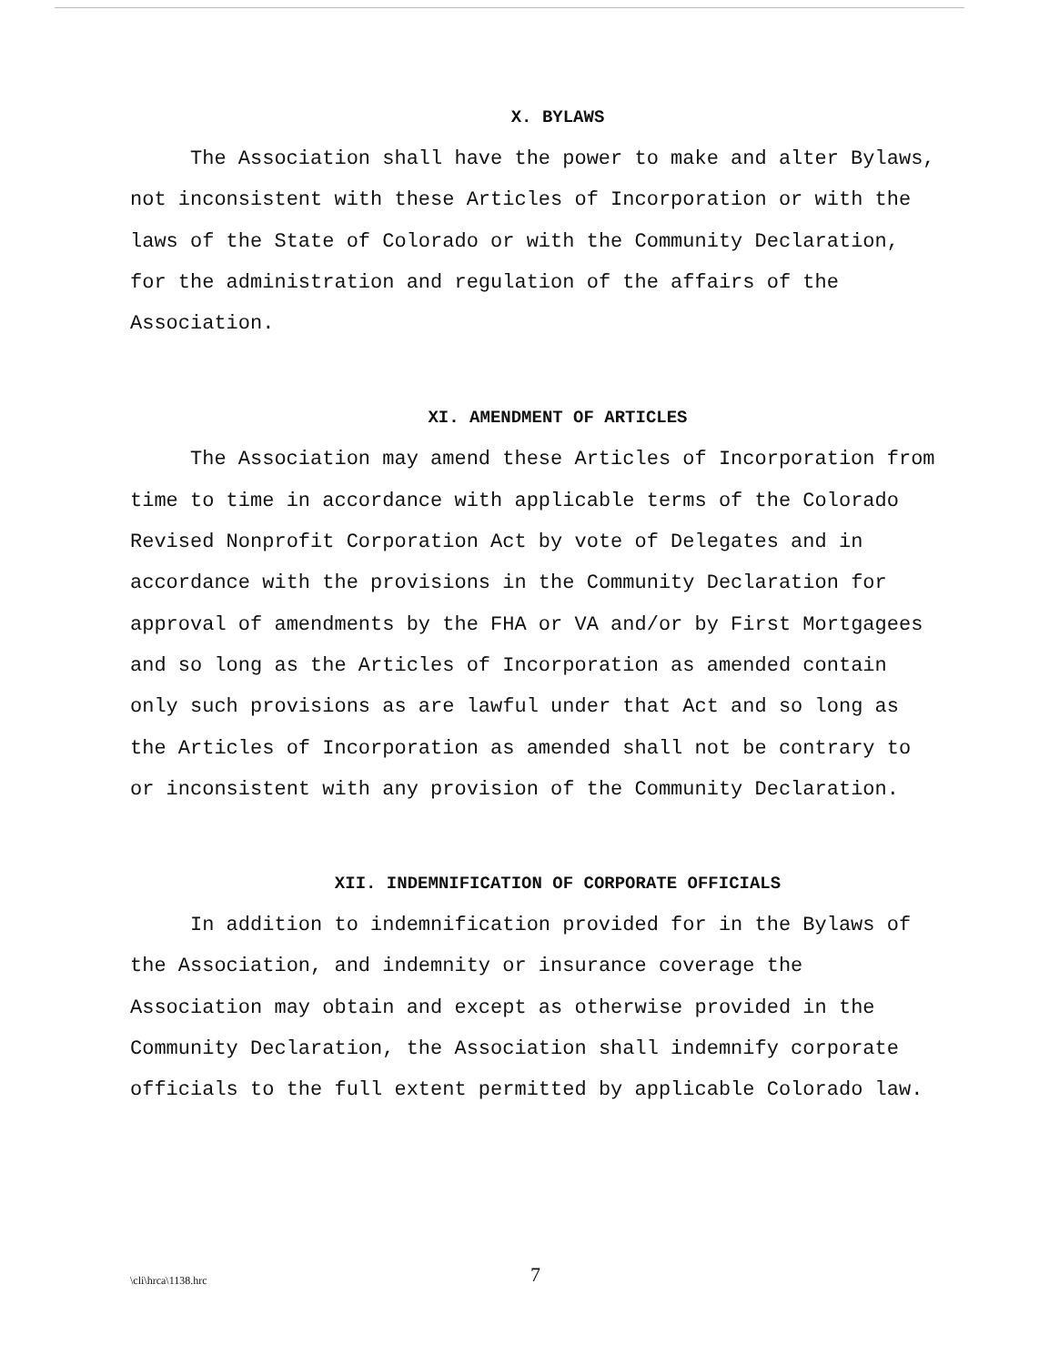X. BYLAWS
The Association shall have the power to make and alter Bylaws, not inconsistent with these Articles of Incorporation or with the laws of the State of Colorado or with the Community Declaration, for the administration and regulation of the affairs of the Association.
XI. AMENDMENT OF ARTICLES
The Association may amend these Articles of Incorporation from time to time in accordance with applicable terms of the Colorado Revised Nonprofit Corporation Act by vote of Delegates and in accordance with the provisions in the Community Declaration for approval of amendments by the FHA or VA and/or by First Mortgagees and so long as the Articles of Incorporation as amended contain only such provisions as are lawful under that Act and so long as the Articles of Incorporation as amended shall not be contrary to or inconsistent with any provision of the Community Declaration.
XII. INDEMNIFICATION OF CORPORATE OFFICIALS
In addition to indemnification provided for in the Bylaws of the Association, and indemnity or insurance coverage the Association may obtain and except as otherwise provided in the Community Declaration, the Association shall indemnify corporate officials to the full extent permitted by applicable Colorado law.
\cli\hrca\1138.hrc
7